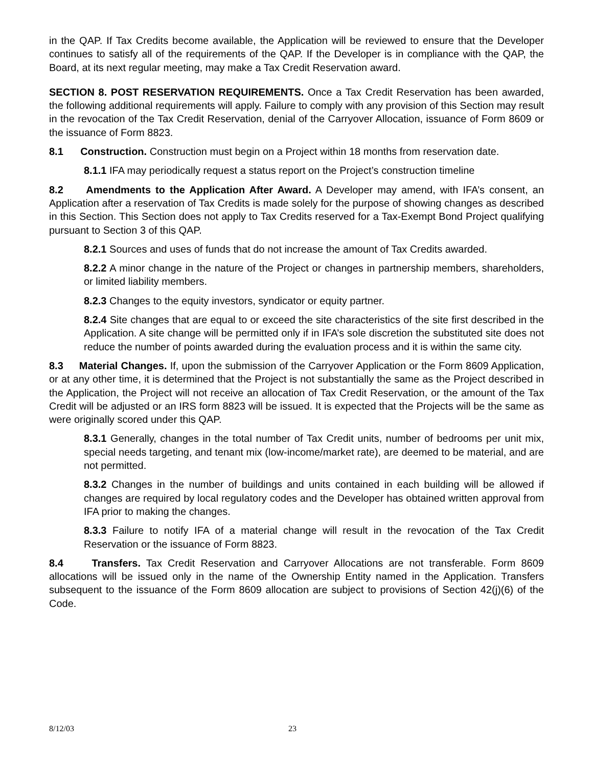in the QAP. If Tax Credits become available, the Application will be reviewed to ensure that the Developer continues to satisfy all of the requirements of the QAP. If the Developer is in compliance with the QAP, the Board, at its next regular meeting, may make a Tax Credit Reservation award.
SECTION 8. POST RESERVATION REQUIREMENTS. Once a Tax Credit Reservation has been awarded, the following additional requirements will apply. Failure to comply with any provision of this Section may result in the revocation of the Tax Credit Reservation, denial of the Carryover Allocation, issuance of Form 8609 or the issuance of Form 8823.
8.1 Construction. Construction must begin on a Project within 18 months from reservation date.
8.1.1 IFA may periodically request a status report on the Project’s construction timeline
8.2 Amendments to the Application After Award. A Developer may amend, with IFA’s consent, an Application after a reservation of Tax Credits is made solely for the purpose of showing changes as described in this Section. This Section does not apply to Tax Credits reserved for a Tax-Exempt Bond Project qualifying pursuant to Section 3 of this QAP.
8.2.1 Sources and uses of funds that do not increase the amount of Tax Credits awarded.
8.2.2 A minor change in the nature of the Project or changes in partnership members, shareholders, or limited liability members.
8.2.3 Changes to the equity investors, syndicator or equity partner.
8.2.4 Site changes that are equal to or exceed the site characteristics of the site first described in the Application. A site change will be permitted only if in IFA’s sole discretion the substituted site does not reduce the number of points awarded during the evaluation process and it is within the same city.
8.3 Material Changes. If, upon the submission of the Carryover Application or the Form 8609 Application, or at any other time, it is determined that the Project is not substantially the same as the Project described in the Application, the Project will not receive an allocation of Tax Credit Reservation, or the amount of the Tax Credit will be adjusted or an IRS form 8823 will be issued. It is expected that the Projects will be the same as were originally scored under this QAP.
8.3.1 Generally, changes in the total number of Tax Credit units, number of bedrooms per unit mix, special needs targeting, and tenant mix (low-income/market rate), are deemed to be material, and are not permitted.
8.3.2 Changes in the number of buildings and units contained in each building will be allowed if changes are required by local regulatory codes and the Developer has obtained written approval from IFA prior to making the changes.
8.3.3 Failure to notify IFA of a material change will result in the revocation of the Tax Credit Reservation or the issuance of Form 8823.
8.4 Transfers. Tax Credit Reservation and Carryover Allocations are not transferable. Form 8609 allocations will be issued only in the name of the Ownership Entity named in the Application. Transfers subsequent to the issuance of the Form 8609 allocation are subject to provisions of Section 42(j)(6) of the Code.
8/12/03 23